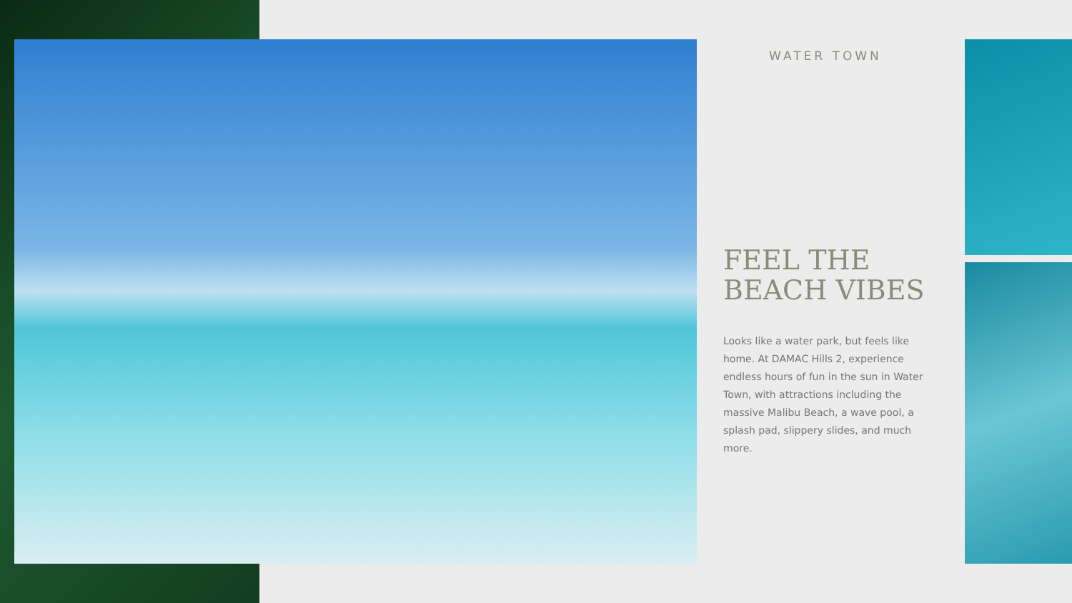WATER TOWN
FEEL THE
BEACH VIBES
Looks like a water park, but feels like home. At DAMAC Hills 2, experience endless hours of fun in the sun in Water Town, with attractions including the massive Malibu Beach, a wave pool, a splash pad, slippery slides, and much more.